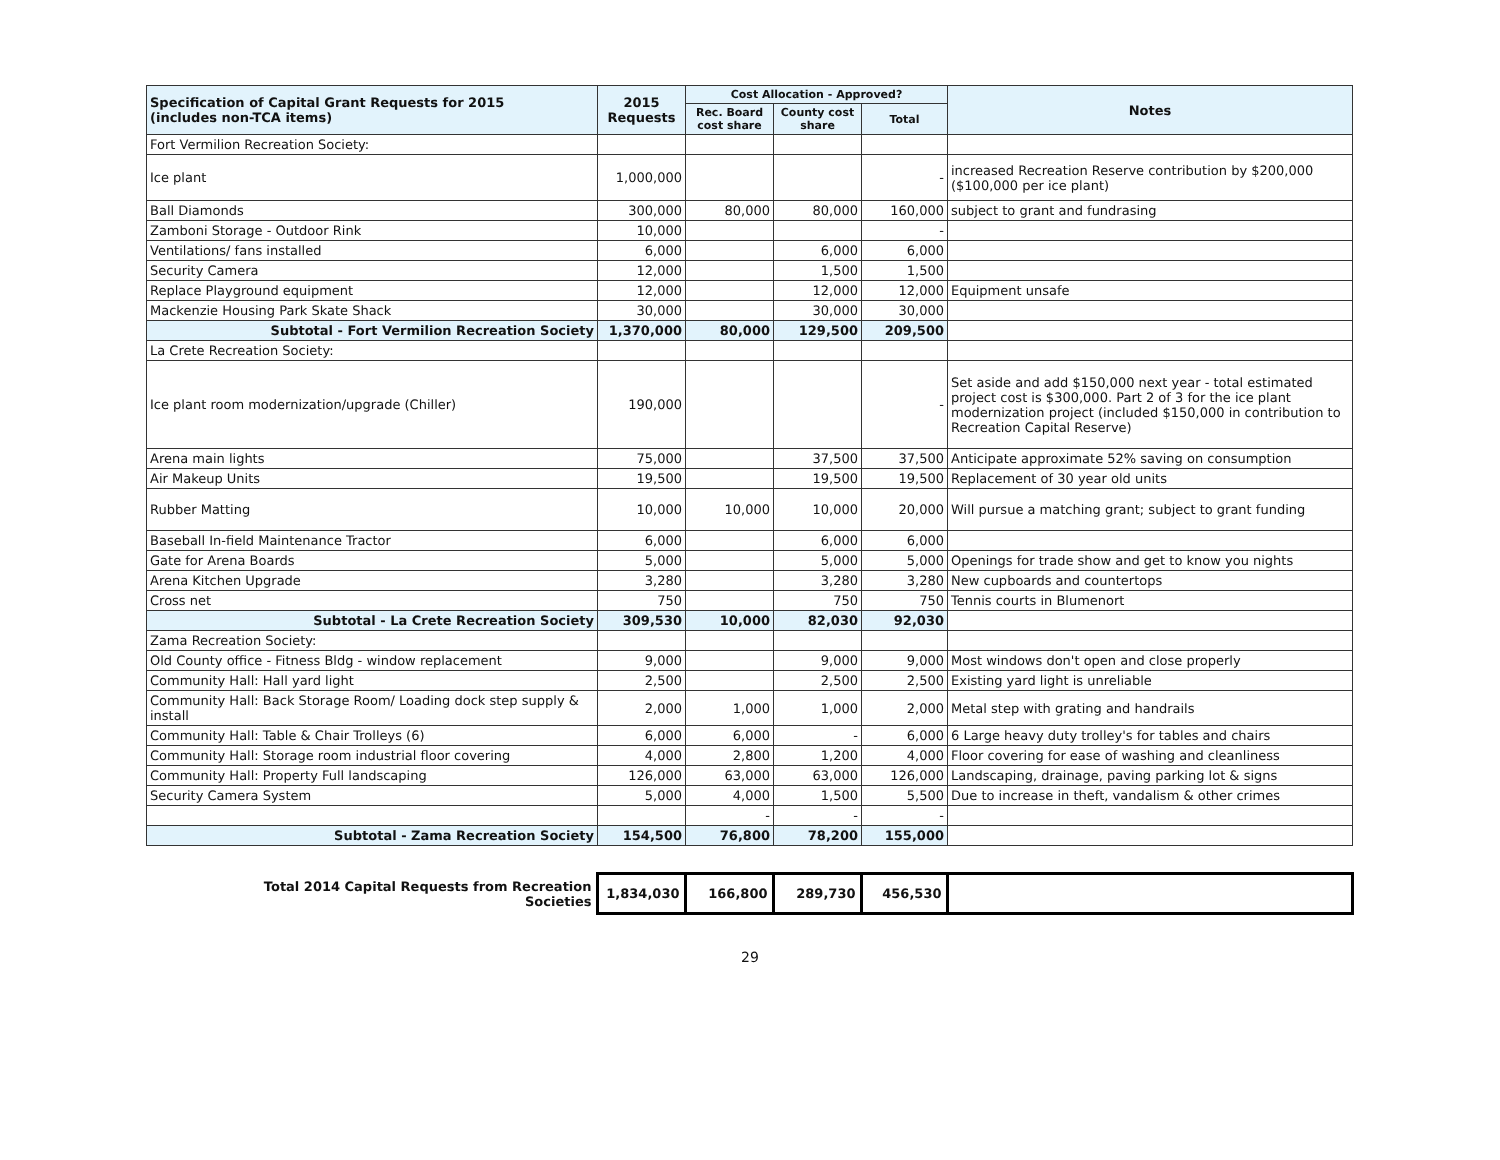| Specification of Capital Grant Requests for 2015 (includes non-TCA items) | 2015 Requests | Cost Allocation - Approved? | | | Notes |
| --- | --- | --- | --- | --- | --- |
| | | Rec. Board cost share | County cost share | Total | |
| Fort Vermilion Recreation Society: | | | | | |
| Ice plant | 1,000,000 | | | - | increased Recreation Reserve contribution by $200,000 ($100,000 per ice plant) |
| Ball Diamonds | 300,000 | 80,000 | 80,000 | 160,000 | subject to grant and fundrasing |
| Zamboni Storage - Outdoor Rink | 10,000 | | | - | |
| Ventilations/ fans installed | 6,000 | | 6,000 | 6,000 | |
| Security Camera | 12,000 | | 1,500 | 1,500 | |
| Replace Playground equipment | 12,000 | | 12,000 | 12,000 | Equipment unsafe |
| Mackenzie Housing Park Skate Shack | 30,000 | | 30,000 | 30,000 | |
| Subtotal - Fort Vermilion Recreation Society | 1,370,000 | 80,000 | 129,500 | 209,500 | |
| La Crete Recreation Society: | | | | | |
| Ice plant room modernization/upgrade (Chiller) | 190,000 | | | - | Set aside and add $150,000 next year - total estimated project cost is $300,000. Part 2 of 3 for the ice plant modernization project (included $150,000 in contribution to Recreation Capital Reserve) |
| Arena main lights | 75,000 | | 37,500 | 37,500 | Anticipate approximate 52% saving on consumption |
| Air Makeup Units | 19,500 | | 19,500 | 19,500 | Replacement of 30 year old units |
| Rubber Matting | 10,000 | 10,000 | 10,000 | 20,000 | Will pursue a matching grant; subject to grant funding |
| Baseball In-field Maintenance Tractor | 6,000 | | 6,000 | 6,000 | |
| Gate for Arena Boards | 5,000 | | 5,000 | 5,000 | Openings for trade show and get to know you nights |
| Arena Kitchen Upgrade | 3,280 | | 3,280 | 3,280 | New cupboards and countertops |
| Cross net | 750 | | 750 | 750 | Tennis courts in Blumenort |
| Subtotal - La Crete Recreation Society | 309,530 | 10,000 | 82,030 | 92,030 | |
| Zama Recreation Society: | | | | | |
| Old County office - Fitness Bldg - window replacement | 9,000 | | 9,000 | 9,000 | Most windows don't open and close properly |
| Community Hall: Hall yard light | 2,500 | | 2,500 | 2,500 | Existing yard light is unreliable |
| Community Hall: Back Storage Room/ Loading dock step supply & install | 2,000 | 1,000 | 1,000 | 2,000 | Metal step with grating and handrails |
| Community Hall: Table & Chair Trolleys (6) | 6,000 | 6,000 | - | 6,000 | 6 Large heavy duty trolley's for tables and chairs |
| Community Hall: Storage room industrial floor covering | 4,000 | 2,800 | 1,200 | 4,000 | Floor covering for ease of washing and cleanliness |
| Community Hall: Property Full landscaping | 126,000 | 63,000 | 63,000 | 126,000 | Landscaping, drainage, paving parking lot & signs |
| Security Camera System | 5,000 | 4,000 | 1,500 | 5,500 | Due to increase in theft, vandalism & other crimes |
| | | - | - | - | |
| Subtotal - Zama Recreation Society | 154,500 | 76,800 | 78,200 | 155,000 | |
| Total 2014 Capital Requests from Recreation Societies | 1,834,030 | 166,800 | 289,730 | 456,530 | |
29